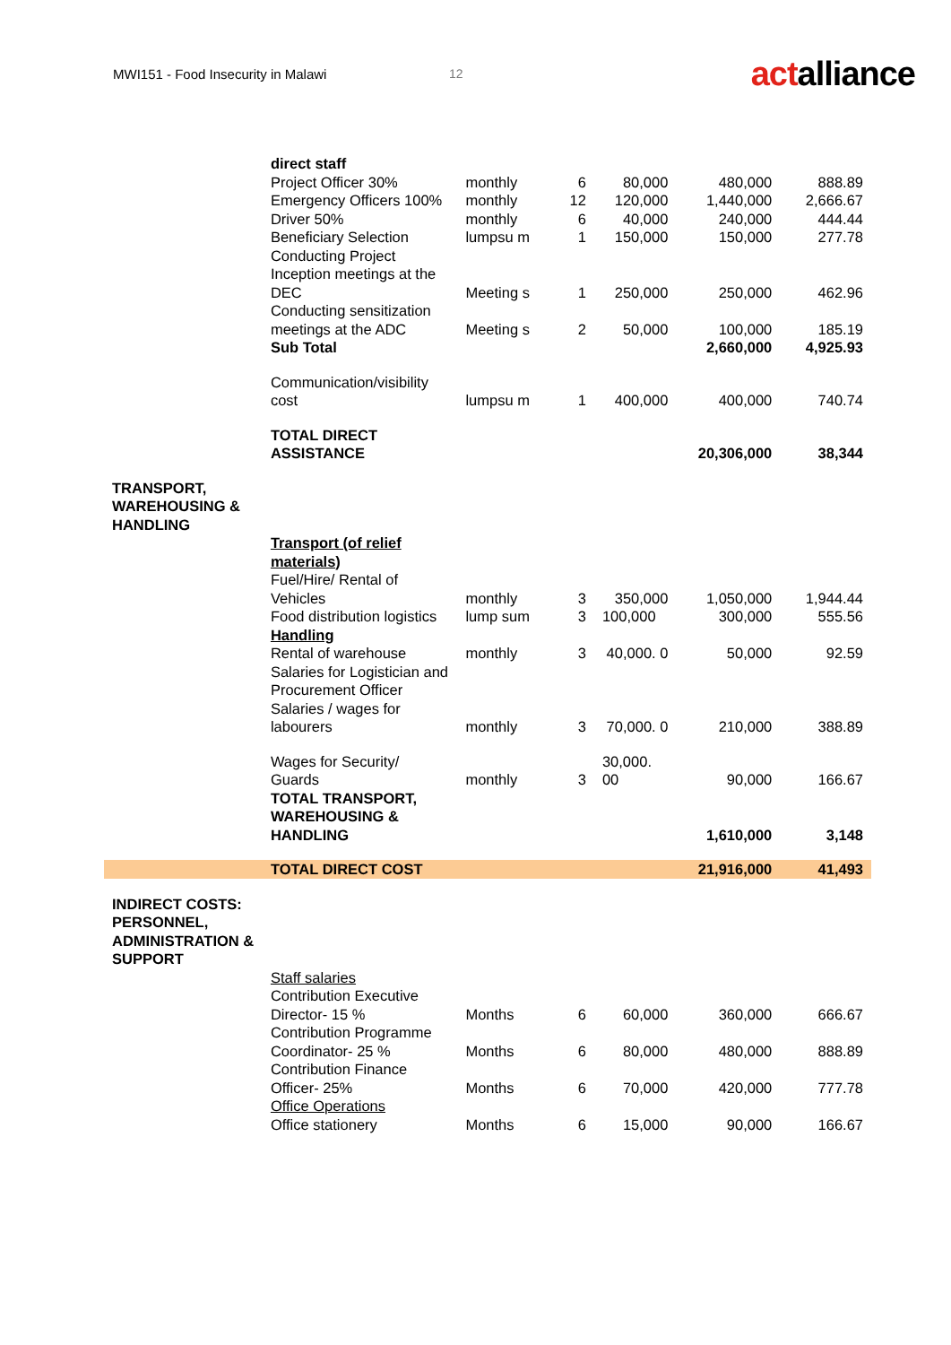MWI151 - Food Insecurity in Malawi 12
actalliance
| | direct staff | | | | | |
| | Project Officer 30% | monthly | 6 | 80,000 | 480,000 | 888.89 |
| | Emergency Officers 100% | monthly | 12 | 120,000 | 1,440,000 | 2,666.67 |
| | Driver 50% | monthly | 6 | 40,000 | 240,000 | 444.44 |
| | Beneficiary Selection | lumpsu m | 1 | 150,000 | 150,000 | 277.78 |
| | Conducting Project Inception meetings at the DEC | Meeting s | 1 | 250,000 | 250,000 | 462.96 |
| | Conducting sensitization meetings at the ADC | Meeting s | 2 | 50,000 | 100,000 | 185.19 |
| | Sub Total | | | | 2,660,000 | 4,925.93 |
| | Communication/visibility cost | lumpsu m | 1 | 400,000 | 400,000 | 740.74 |
| | TOTAL DIRECT ASSISTANCE | | | | 20,306,000 | 38,344 |
| TRANSPORT, WAREHOUSING & HANDLING | | | | | | |
| | Transport (of relief materials) | | | | | |
| | Fuel/Hire/ Rental of Vehicles | monthly | 3 | 350,000 | 1,050,000 | 1,944.44 |
| | Food distribution logistics | lump sum | 3 | 100,000 | 300,000 | 555.56 |
| | Handling | | | | | |
| | Rental of warehouse | monthly | 3 | 40,000. 0 | 50,000 | 92.59 |
| | Salaries for Logistician and Procurement Officer | | | | | |
| | Salaries / wages for labourers | monthly | 3 | 70,000. 0 | 210,000 | 388.89 |
| | Wages for Security/ Guards | monthly | 3 | 30,000. 00 | 90,000 | 166.67 |
| | TOTAL TRANSPORT, WAREHOUSING & HANDLING | | | | 1,610,000 | 3,148 |
| | TOTAL DIRECT COST | | | | 21,916,000 | 41,493 |
| INDIRECT COSTS: PERSONNEL, ADMINISTRATION & SUPPORT | | | | | | |
| | Staff salaries | | | | | |
| | Contribution Executive Director- 15 % | Months | 6 | 60,000 | 360,000 | 666.67 |
| | Contribution Programme Coordinator- 25 % | Months | 6 | 80,000 | 480,000 | 888.89 |
| | Contribution Finance Officer- 25% | Months | 6 | 70,000 | 420,000 | 777.78 |
| | Office Operations | | | | | |
| | Office stationery | Months | 6 | 15,000 | 90,000 | 166.67 |